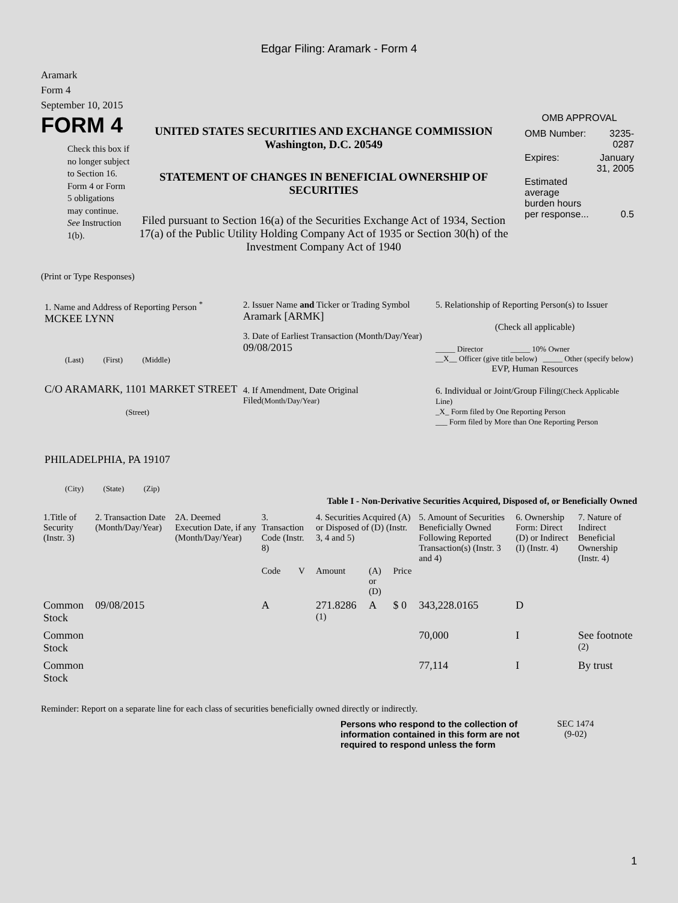Edgar Filing: Aramark - Form 4
Aramark
Form 4
September 10, 2015
FORM 4
Check this box if no longer subject to Section 16. Form 4 or Form 5 obligations may continue. See Instruction 1(b).
UNITED STATES SECURITIES AND EXCHANGE COMMISSION
Washington, D.C. 20549
STATEMENT OF CHANGES IN BENEFICIAL OWNERSHIP OF SECURITIES
Filed pursuant to Section 16(a) of the Securities Exchange Act of 1934, Section 17(a) of the Public Utility Holding Company Act of 1935 or Section 30(h) of the Investment Company Act of 1940
OMB APPROVAL
| OMB Number: | 3235-0287 |
| Expires: | January 31, 2005 |
| Estimated average burden hours per response... | 0.5 |
(Print or Type Responses)
1. Name and Address of Reporting Person <sup>*</sup>
MCKEE LYNN
(Last) (First) (Middle)
C/O ARAMARK, 1101 MARKET STREET
(Street)
PHILADELPHIA, PA 19107
(City) (State) (Zip)
2. Issuer Name and Ticker or Trading Symbol
Aramark [ARMK]
3. Date of Earliest Transaction (Month/Day/Year)
09/08/2015
4. If Amendment, Date Original Filed(Month/Day/Year)
5. Relationship of Reporting Person(s) to Issuer
(Check all applicable)
_____ Director _____ 10% Owner
__X__ Officer (give title below) _____ Other (specify below)
EVP, Human Resources
6. Individual or Joint/Group Filing(Check Applicable Line)
_X_ Form filed by One Reporting Person
___ Form filed by More than One Reporting Person
Table I - Non-Derivative Securities Acquired, Disposed of, or Beneficially Owned
| 1.Title of Security (Instr. 3) | 2. Transaction Date (Month/Day/Year) | 2A. Deemed Execution Date, if any (Month/Day/Year) | 3. Transaction Code (Instr. 8) | | 4. Securities Acquired (A) or Disposed of (D) (Instr. 3, 4 and 5) | | | 5. Amount of Securities Beneficially Owned Following Reported Transaction(s) (Instr. 3 and 4) | 6. Ownership Form: Direct (D) or Indirect (I) (Instr. 4) | 7. Nature of Indirect Beneficial Ownership (Instr. 4) |
| --- | --- | --- | --- | --- | --- | --- | --- | --- | --- | --- |
| | | | Code | V | Amount | (A) or (D) | Price | | | |
| Common Stock | 09/08/2015 | | A | | 271.8286 <sup>(1)</sup> | A | $ 0 | 343,228.0165 | D | |
| Common Stock | | | | | | | | 70,000 | I | See footnote <sup>(2)</sup> |
| Common Stock | | | | | | | | 77,114 | I | By trust |
Reminder: Report on a separate line for each class of securities beneficially owned directly or indirectly.
Persons who respond to the collection of information contained in this form are not required to respond unless the form
SEC 1474
(9-02)
1